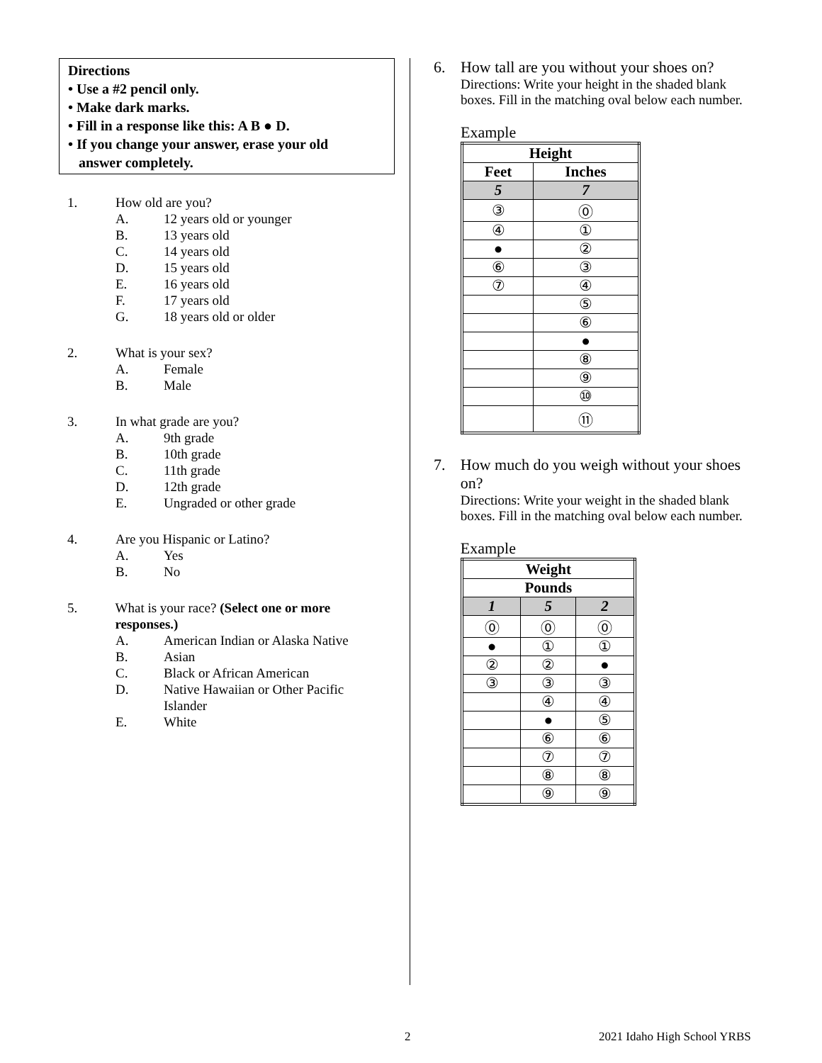Directions
• Use a #2 pencil only.
• Make dark marks.
• Fill in a response like this: A B ● D.
• If you change your answer, erase your old
answer completely.
1. How old are you?
A. 12 years old or younger
B. 13 years old
C. 14 years old
D. 15 years old
E. 16 years old
F. 17 years old
G. 18 years old or older
2. What is your sex?
A. Female
B. Male
3. In what grade are you?
A. 9th grade
B. 10th grade
C. 11th grade
D. 12th grade
E. Ungraded or other grade
4. Are you Hispanic or Latino?
A. Yes
B. No
5. What is your race? (Select one or more responses.)
A. American Indian or Alaska Native
B. Asian
C. Black or African American
D. Native Hawaiian or Other Pacific
Islander
E. White
6. How tall are you without your shoes on?
Directions: Write your height in the shaded blank boxes. Fill in the matching oval below each number.
Example
| Height | |
| --- | --- |
| Feet | Inches |
| 5 | 7 |
| ③ | ⓪ |
| ④ | ① |
| ● | ② |
| ⑥ | ③ |
| ⑦ | ④ |
| | ⑤ |
| | ⑥ |
| | ● |
| | ⑧ |
| | ⑨ |
| | ⑩ |
| | ⑪ |
7. How much do you weigh without your shoes on?
Directions: Write your weight in the shaded blank boxes. Fill in the matching oval below each number.
Example
| Weight | | |
| --- | --- | --- |
| Pounds | | |
| 1 | 5 | 2 |
| ⓪ | ⓪ | ⓪ |
| ● | ① | ① |
| ② | ② | ● |
| ③ | ③ | ③ |
| | ④ | ④ |
| | ● | ⑤ |
| | ⑥ | ⑥ |
| | ⑦ | ⑦ |
| | ⑧ | ⑧ |
| | ⑨ | ⑨ |
2 2021 Idaho High School YRBS